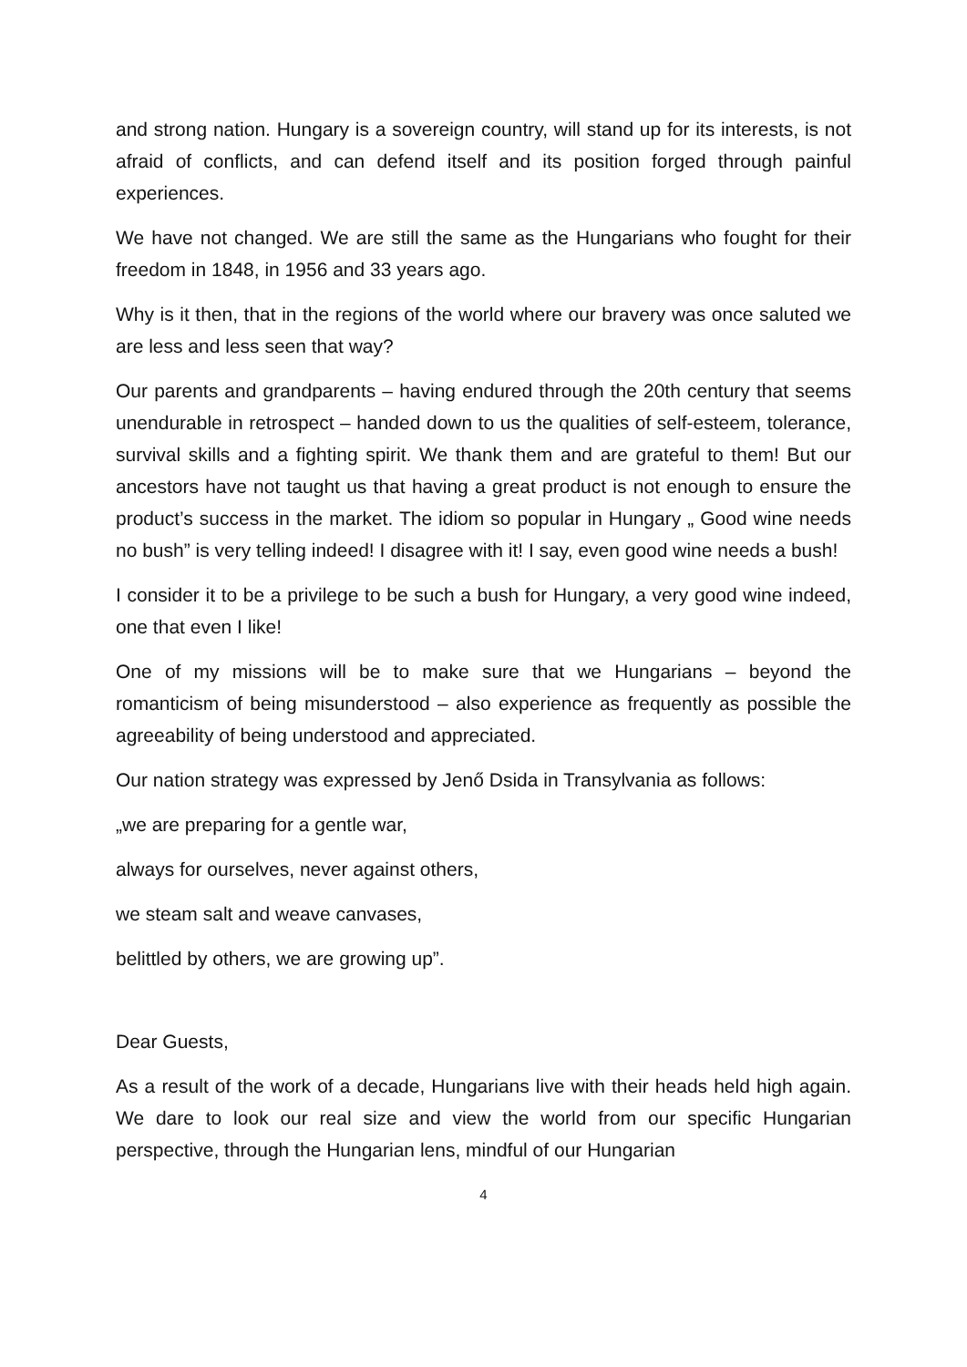and strong nation. Hungary is a sovereign country, will stand up for its interests, is not afraid of conflicts, and can defend itself and its position forged through painful experiences.
We have not changed. We are still the same as the Hungarians who fought for their freedom in 1848, in 1956 and 33 years ago.
Why is it then, that in the regions of the world where our bravery was once saluted we are less and less seen that way?
Our parents and grandparents – having endured through the 20th century that seems unendurable in retrospect – handed down to us the qualities of self-esteem, tolerance, survival skills and a fighting spirit. We thank them and are grateful to them! But our ancestors have not taught us that having a great product is not enough to ensure the product’s success in the market. The idiom so popular in Hungary „ Good wine needs no bush” is very telling indeed! I disagree with it! I say, even good wine needs a bush!
I consider it to be a privilege to be such a bush for Hungary, a very good wine indeed, one that even I like!
One of my missions will be to make sure that we Hungarians – beyond the romanticism of being misunderstood – also experience as frequently as possible the agreeability of being understood and appreciated.
Our nation strategy was expressed by Jenő Dsida in Transylvania as follows:
„we are preparing for a gentle war,
always for ourselves, never against others,
we steam salt and weave canvases,
belittled by others, we are growing up”.
Dear Guests,
As a result of the work of a decade, Hungarians live with their heads held high again. We dare to look our real size and view the world from our specific Hungarian perspective, through the Hungarian lens, mindful of our Hungarian
4